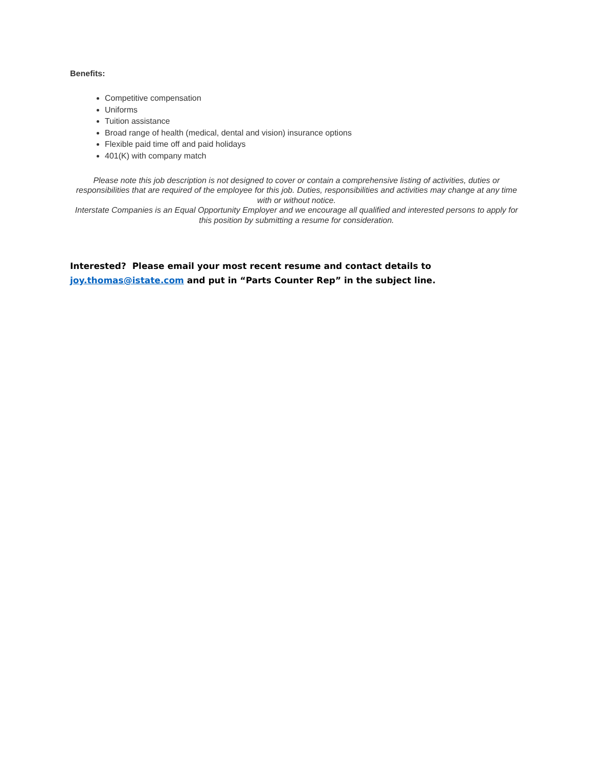Benefits:
Competitive compensation
Uniforms
Tuition assistance
Broad range of health (medical, dental and vision) insurance options
Flexible paid time off and paid holidays
401(K) with company match
Please note this job description is not designed to cover or contain a comprehensive listing of activities, duties or responsibilities that are required of the employee for this job. Duties, responsibilities and activities may change at any time with or without notice.
Interstate Companies is an Equal Opportunity Employer and we encourage all qualified and interested persons to apply for this position by submitting a resume for consideration.
Interested? Please email your most recent resume and contact details to joy.thomas@istate.com and put in “Parts Counter Rep” in the subject line.